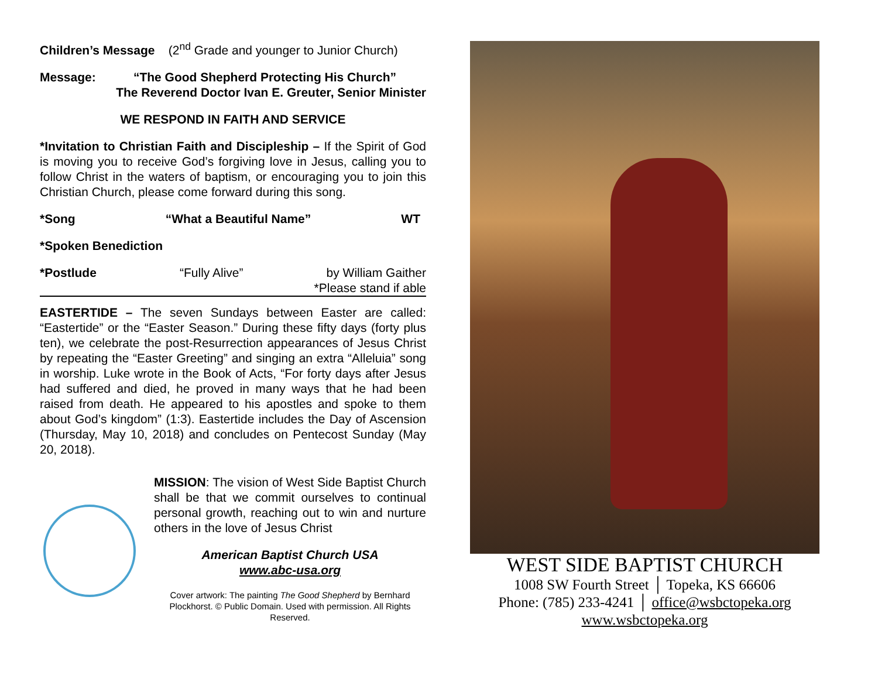Children’s Message (2<sup>nd</sup> Grade and younger to Junior Church)
Message: “The Good Shepherd Protecting His Church”
The Reverend Doctor Ivan E. Greuter, Senior Minister
WE RESPOND IN FAITH AND SERVICE
*Invitation to Christian Faith and Discipleship – If the Spirit of God is moving you to receive God’s forgiving love in Jesus, calling you to follow Christ in the waters of baptism, or encouraging you to join this Christian Church, please come forward during this song.
*Song “What a Beautiful Name” WT
*Spoken Benediction
*Postlude “Fully Alive” by William Gaither
*Please stand if able
EASTERTIDE – The seven Sundays between Easter are called: “Eastertide” or the “Easter Season.” During these fifty days (forty plus ten), we celebrate the post-Resurrection appearances of Jesus Christ by repeating the “Easter Greeting” and singing an extra “Alleluia” song in worship. Luke wrote in the Book of Acts, “For forty days after Jesus had suffered and died, he proved in many ways that he had been raised from death. He appeared to his apostles and spoke to them about God’s kingdom” (1:3). Eastertide includes the Day of Ascension (Thursday, May 10, 2018) and concludes on Pentecost Sunday (May 20, 2018).
MISSION: The vision of West Side Baptist Church shall be that we commit ourselves to continual personal growth, reaching out to win and nurture others in the love of Jesus Christ
American Baptist Church USA
www.abc-usa.org
Cover artwork: The painting The Good Shepherd by Bernhard Plockhorst. © Public Domain. Used with permission. All Rights Reserved.
WEST SIDE BAPTIST CHURCH
1008 SW Fourth Street │ Topeka, KS 66606
Phone: (785) 233-4241 │ office@wsbctopeka.org
www.wsbctopeka.org